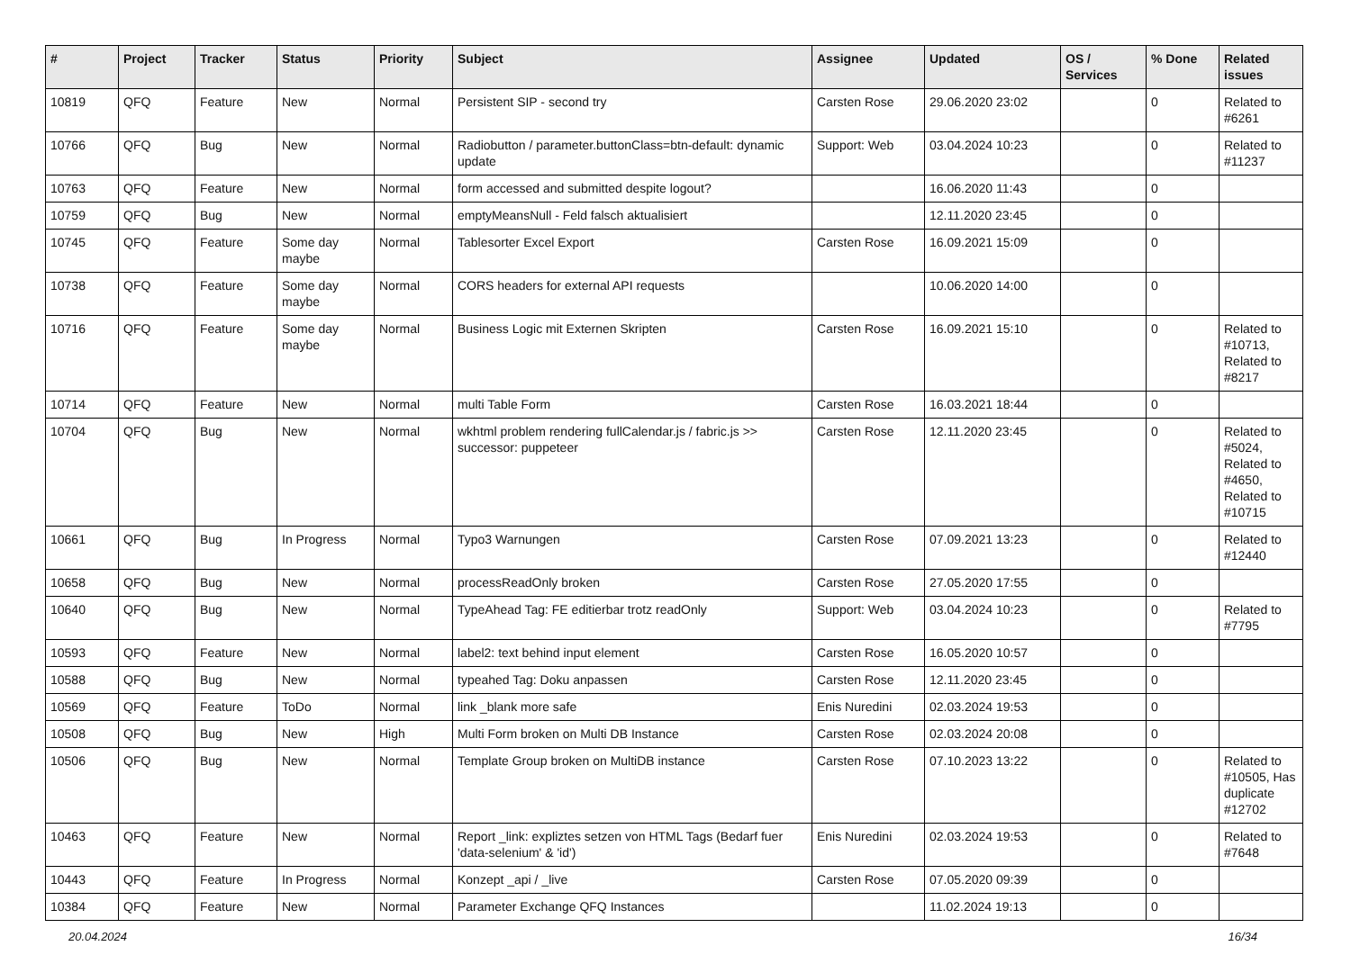| # | Project | Tracker | Status | Priority | Subject | Assignee | Updated | OS / Services | % Done | Related issues |
| --- | --- | --- | --- | --- | --- | --- | --- | --- | --- | --- |
| 10819 | QFQ | Feature | New | Normal | Persistent SIP - second try | Carsten Rose | 29.06.2020 23:02 | | 0 | Related to #6261 |
| 10766 | QFQ | Bug | New | Normal | Radiobutton / parameter.buttonClass=btn-default: dynamic update | Support: Web | 03.04.2024 10:23 | | 0 | Related to #11237 |
| 10763 | QFQ | Feature | New | Normal | form accessed and submitted despite logout? | | 16.06.2020 11:43 | | 0 | |
| 10759 | QFQ | Bug | New | Normal | emptyMeansNull - Feld falsch aktualisiert | | 12.11.2020 23:45 | | 0 | |
| 10745 | QFQ | Feature | Some day maybe | Normal | Tablesorter Excel Export | Carsten Rose | 16.09.2021 15:09 | | 0 | |
| 10738 | QFQ | Feature | Some day maybe | Normal | CORS headers for external API requests | | 10.06.2020 14:00 | | 0 | |
| 10716 | QFQ | Feature | Some day maybe | Normal | Business Logic mit Externen Skripten | Carsten Rose | 16.09.2021 15:10 | | 0 | Related to #10713, Related to #8217 |
| 10714 | QFQ | Feature | New | Normal | multi Table Form | Carsten Rose | 16.03.2021 18:44 | | 0 | |
| 10704 | QFQ | Bug | New | Normal | wkhtml problem rendering fullCalendar.js / fabric.js >> successor: puppeteer | Carsten Rose | 12.11.2020 23:45 | | 0 | Related to #5024, Related to #4650, Related to #10715 |
| 10661 | QFQ | Bug | In Progress | Normal | Typo3 Warnungen | Carsten Rose | 07.09.2021 13:23 | | 0 | Related to #12440 |
| 10658 | QFQ | Bug | New | Normal | processReadOnly broken | Carsten Rose | 27.05.2020 17:55 | | 0 | |
| 10640 | QFQ | Bug | New | Normal | TypeAhead Tag: FE editierbar trotz readOnly | Support: Web | 03.04.2024 10:23 | | 0 | Related to #7795 |
| 10593 | QFQ | Feature | New | Normal | label2: text behind input element | Carsten Rose | 16.05.2020 10:57 | | 0 | |
| 10588 | QFQ | Bug | New | Normal | typeahed Tag: Doku anpassen | Carsten Rose | 12.11.2020 23:45 | | 0 | |
| 10569 | QFQ | Feature | ToDo | Normal | link _blank more safe | Enis Nuredini | 02.03.2024 19:53 | | 0 | |
| 10508 | QFQ | Bug | New | High | Multi Form broken on Multi DB Instance | Carsten Rose | 02.03.2024 20:08 | | 0 | |
| 10506 | QFQ | Bug | New | Normal | Template Group broken on MultiDB instance | Carsten Rose | 07.10.2023 13:22 | | 0 | Related to #10505, Has duplicate #12702 |
| 10463 | QFQ | Feature | New | Normal | Report _link: expliztes setzen von HTML Tags (Bedarf fuer 'data-selenium' & 'id') | Enis Nuredini | 02.03.2024 19:53 | | 0 | Related to #7648 |
| 10443 | QFQ | Feature | In Progress | Normal | Konzept _api / _live | Carsten Rose | 07.05.2020 09:39 | | 0 | |
| 10384 | QFQ | Feature | New | Normal | Parameter Exchange QFQ Instances | | 11.02.2024 19:13 | | 0 | |
20.04.2024 16/34